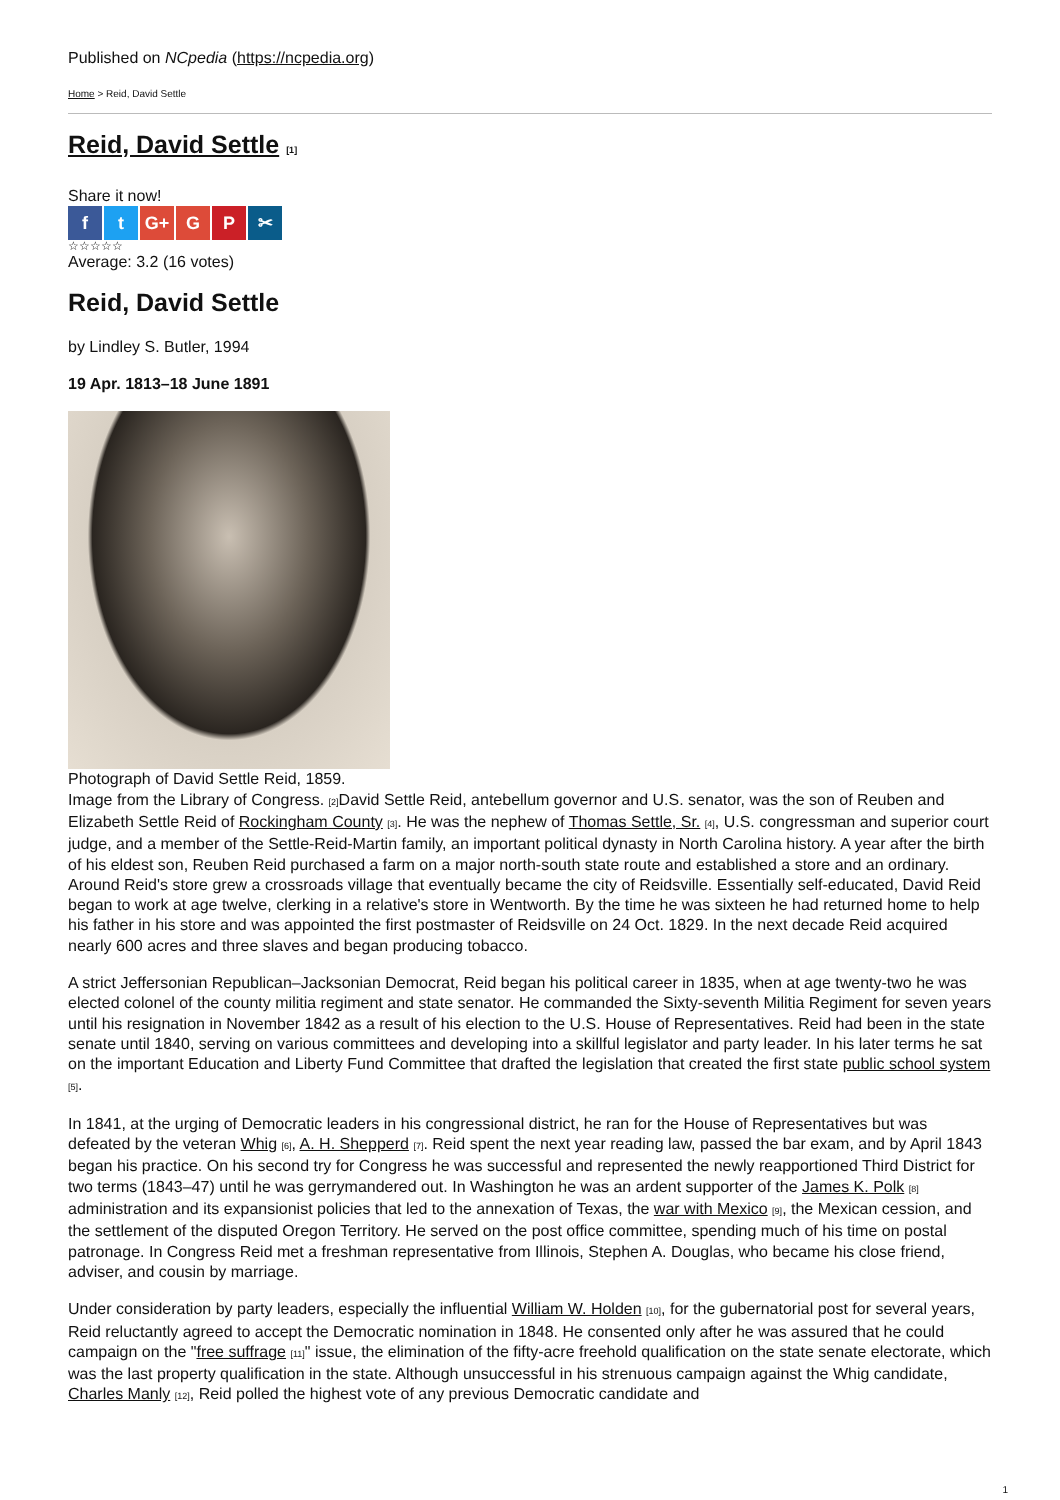Published on NCpedia (https://ncpedia.org)
Home > Reid, David Settle
Reid, David Settle <sup>[1]</sup>
Share it now!
ft G+ G P ✂
☆☆☆☆☆
Average: 3.2 (16 votes)
Reid, David Settle
by Lindley S. Butler, 1994
19 Apr. 1813–18 June 1891
Photograph of David Settle Reid, 1859.
Image from the Library of Congress. <sup>[2]</sup>David Settle Reid, antebellum governor and U.S. senator, was the son of Reuben and Elizabeth Settle Reid of Rockingham County <sup>[3]</sup>. He was the nephew of Thomas Settle, Sr. <sup>[4]</sup>, U.S. congressman and superior court judge, and a member of the Settle-Reid-Martin family, an important political dynasty in North Carolina history. A year after the birth of his eldest son, Reuben Reid purchased a farm on a major north-south state route and established a store and an ordinary. Around Reid's store grew a crossroads village that eventually became the city of Reidsville. Essentially self-educated, David Reid began to work at age twelve, clerking in a relative's store in Wentworth. By the time he was sixteen he had returned home to help his father in his store and was appointed the first postmaster of Reidsville on 24 Oct. 1829. In the next decade Reid acquired nearly 600 acres and three slaves and began producing tobacco.
A strict Jeffersonian Republican–Jacksonian Democrat, Reid began his political career in 1835, when at age twenty-two he was elected colonel of the county militia regiment and state senator. He commanded the Sixty-seventh Militia Regiment for seven years until his resignation in November 1842 as a result of his election to the U.S. House of Representatives. Reid had been in the state senate until 1840, serving on various committees and developing into a skillful legislator and party leader. In his later terms he sat on the important Education and Liberty Fund Committee that drafted the legislation that created the first state public school system <sup>[5]</sup>.
In 1841, at the urging of Democratic leaders in his congressional district, he ran for the House of Representatives but was defeated by the veteran Whig <sup>[6]</sup>, A. H. Shepperd <sup>[7]</sup>. Reid spent the next year reading law, passed the bar exam, and by April 1843 began his practice. On his second try for Congress he was successful and represented the newly reapportioned Third District for two terms (1843–47) until he was gerrymandered out. In Washington he was an ardent supporter of the James K. Polk <sup>[8]</sup> administration and its expansionist policies that led to the annexation of Texas, the war with Mexico <sup>[9]</sup>, the Mexican cession, and the settlement of the disputed Oregon Territory. He served on the post office committee, spending much of his time on postal patronage. In Congress Reid met a freshman representative from Illinois, Stephen A. Douglas, who became his close friend, adviser, and cousin by marriage.
Under consideration by party leaders, especially the influential William W. Holden <sup>[10]</sup>, for the gubernatorial post for several years, Reid reluctantly agreed to accept the Democratic nomination in 1848. He consented only after he was assured that he could campaign on the "free suffrage <sup>[11]</sup>" issue, the elimination of the fifty-acre freehold qualification on the state senate electorate, which was the last property qualification in the state. Although unsuccessful in his strenuous campaign against the Whig candidate, Charles Manly <sup>[12]</sup>, Reid polled the highest vote of any previous Democratic candidate and
1